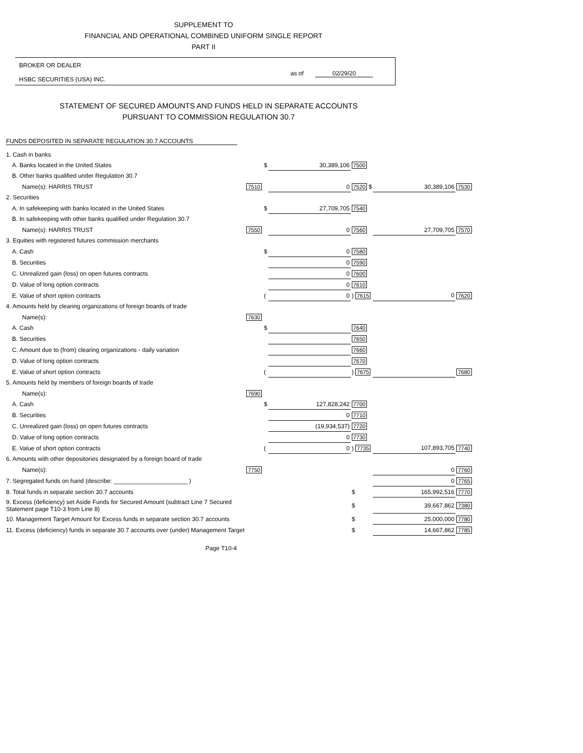SUPPLEMENT TO
FINANCIAL AND OPERATIONAL COMBINED UNIFORM SINGLE REPORT
PART II
BROKER OR DEALER
HSBC SECURITIES (USA) INC.
as of 02/29/20
STATEMENT OF SECURED AMOUNTS AND FUNDS HELD IN SEPARATE ACCOUNTS
PURSUANT TO COMMISSION REGULATION 30.7
FUNDS DEPOSITED IN SEPARATE REGULATION 30.7 ACCOUNTS
| 1. Cash in banks | | | | | | |
| A. Banks located in the United States | | $ | 30,389,106 | 7500 | | |
| B. Other banks qualified under Regulation 30.7 | | | | | | |
| Name(s): HARRIS TRUST | 7510 | | 0 | 7520 $ | 30,389,106 | 7530 |
| 2. Securities | | | | | | |
| A. In safekeeping with banks located in the United States | | $ | 27,709,705 | 7540 | | |
| B. In safekeeping with other banks qualified under Regulation 30.7 | | | | | | |
| Name(s): HARRIS TRUST | 7550 | | 0 | 7560 | 27,709,705 | 7570 |
| 3. Equities with registered futures commission merchants | | | | | | |
| A. Cash | | $ | 0 | 7580 | | |
| B. Securities | | | 0 | 7590 | | |
| C. Unrealized gain (loss) on open futures contracts | | | 0 | 7600 | | |
| D. Value of long option contracts | | | 0 | 7610 | | |
| E. Value of short option contracts | | ( | 0 | ) 7615 | 0 | 7620 |
| 4. Amounts held by clearing organizations of foreign boards of trade | | | | | | |
| Name(s): | 7630 | | | | | |
| A. Cash | | $ | | 7640 | | |
| B. Securities | | | | 7650 | | |
| C. Amount due to (from) clearing organizations - daily variation | | | | 7660 | | |
| D. Value of long option contracts | | | | 7670 | | |
| E. Value of short option contracts | | ( | | ) 7675 | | 7680 |
| 5. Amounts held by members of foreign boards of trade | | | | | | |
| Name(s): | 7690 | | | | | |
| A. Cash | | $ | 127,828,242 | 7700 | | |
| B. Securities | | | 0 | 7710 | | |
| C. Unrealized gain (loss) on open futures contracts | | | (19,934,537) | 7720 | | |
| D. Value of long option contracts | | | 0 | 7730 | | |
| E. Value of short option contracts | | ( | 0 | ) 7735 | 107,893,705 | 7740 |
| 6. Amounts with other depositories designated by a foreign board of trade | | | | | | |
| Name(s): | 7750 | | | | 0 | 7760 |
| 7. Segregated funds on hand (describe: ______________________ ) | | | | | 0 | 7765 |
| 8. Total funds in separate section 30.7 accounts | | | | $ | 165,992,516 | 7770 |
| 9. Excess (deficiency) set Aside Funds for Secured Amount (subtract Line 7 Secured Statement page T10-3 from Line 8) | | | | $ | 39,667,862 | 7380 |
| 10. Management Target Amount for Excess funds in separate section 30.7 accounts | | | | $ | 25,000,000 | 7780 |
| 11. Excess (deficiency) funds in separate 30.7 accounts over (under) Management Target | | | | $ | 14,667,862 | 7785 |
Page T10-4